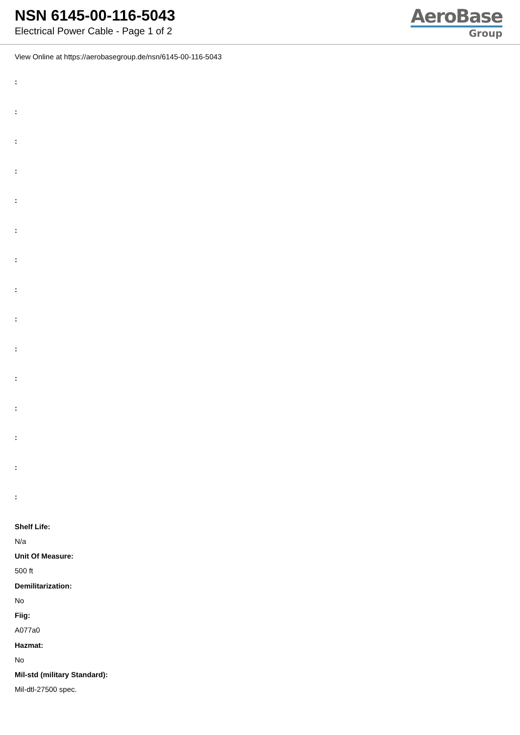NSN 6145-00-116-5043
Electrical Power Cable - Page 1 of 2
AeroBase
Group
View Online at https://aerobasegroup.de/nsn/6145-00-116-5043
:
:
:
:
:
:
:
:
:
:
:
:
:
:
:
Shelf Life:
N/a
Unit Of Measure:
500 ft
Demilitarization:
No
Fiig:
A077a0
Hazmat:
No
Mil-std (military Standard):
Mil-dtl-27500 spec.